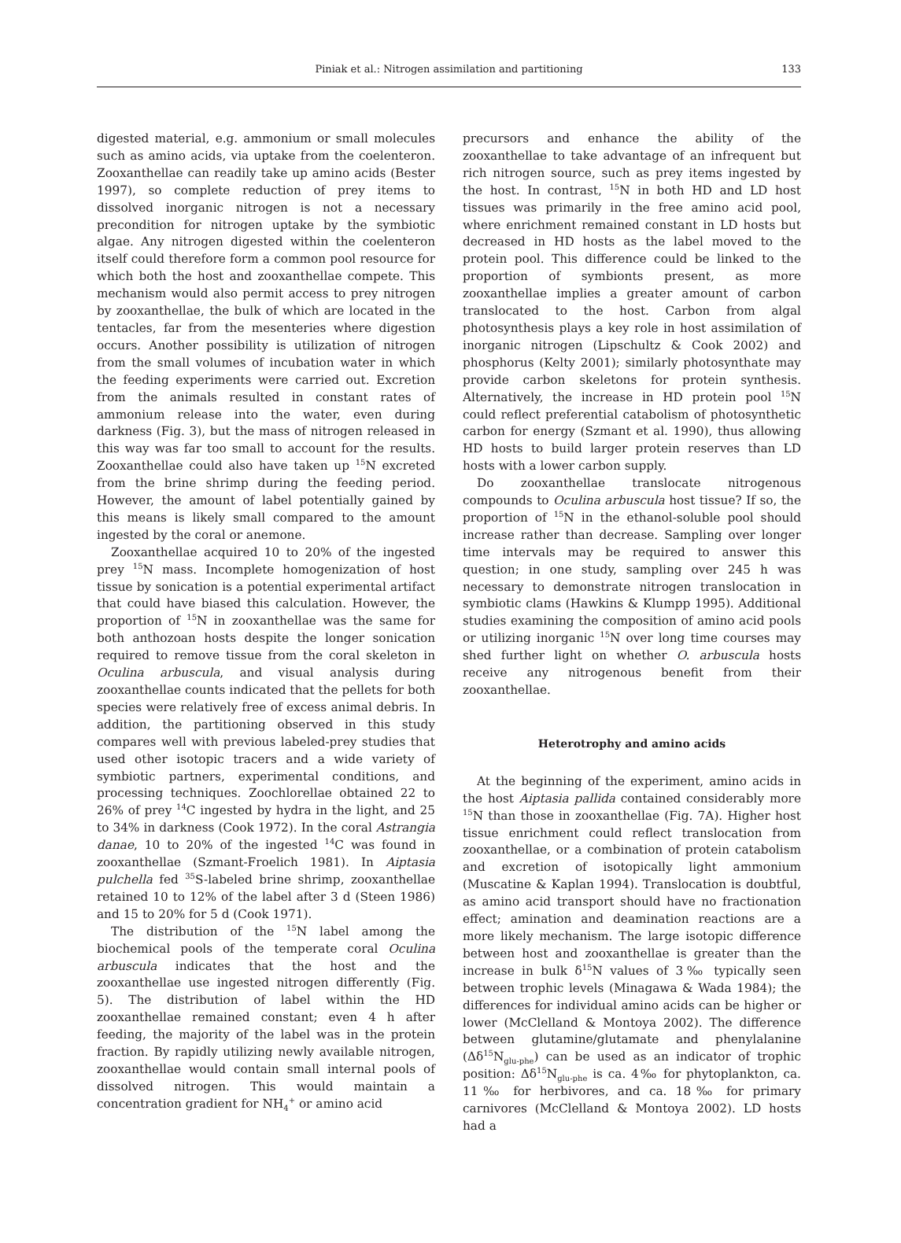Piniak et al.: Nitrogen assimilation and partitioning 133
digested material, e.g. ammonium or small molecules such as amino acids, via uptake from the coelenteron. Zooxanthellae can readily take up amino acids (Bester 1997), so complete reduction of prey items to dissolved inorganic nitrogen is not a necessary precondition for nitrogen uptake by the symbiotic algae. Any nitrogen digested within the coelenteron itself could therefore form a common pool resource for which both the host and zooxanthellae compete. This mechanism would also permit access to prey nitrogen by zooxanthellae, the bulk of which are located in the tentacles, far from the mesenteries where digestion occurs. Another possibility is utilization of nitrogen from the small volumes of incubation water in which the feeding experiments were carried out. Excretion from the animals resulted in constant rates of ammonium release into the water, even during darkness (Fig. 3), but the mass of nitrogen released in this way was far too small to account for the results. Zooxanthellae could also have taken up <sup>15</sup>N excreted from the brine shrimp during the feeding period. However, the amount of label potentially gained by this means is likely small compared to the amount ingested by the coral or anemone.
Zooxanthellae acquired 10 to 20% of the ingested prey <sup>15</sup>N mass. Incomplete homogenization of host tissue by sonication is a potential experimental artifact that could have biased this calculation. However, the proportion of <sup>15</sup>N in zooxanthellae was the same for both anthozoan hosts despite the longer sonication required to remove tissue from the coral skeleton in Oculina arbuscula, and visual analysis during zooxanthellae counts indicated that the pellets for both species were relatively free of excess animal debris. In addition, the partitioning observed in this study compares well with previous labeled-prey studies that used other isotopic tracers and a wide variety of symbiotic partners, experimental conditions, and processing techniques. Zoochlorellae obtained 22 to 26% of prey <sup>14</sup>C ingested by hydra in the light, and 25 to 34% in darkness (Cook 1972). In the coral Astrangia danae, 10 to 20% of the ingested <sup>14</sup>C was found in zooxanthellae (Szmant-Froelich 1981). In Aiptasia pulchella fed <sup>35</sup>S-labeled brine shrimp, zooxanthellae retained 10 to 12% of the label after 3 d (Steen 1986) and 15 to 20% for 5 d (Cook 1971).
The distribution of the <sup>15</sup>N label among the biochemical pools of the temperate coral Oculina arbuscula indicates that the host and the zooxanthellae use ingested nitrogen differently (Fig. 5). The distribution of label within the HD zooxanthellae remained constant; even 4 h after feeding, the majority of the label was in the protein fraction. By rapidly utilizing newly available nitrogen, zooxanthellae would contain small internal pools of dissolved nitrogen. This would maintain a concentration gradient for NH<sub>4</sub><sup>+</sup> or amino acid
precursors and enhance the ability of the zooxanthellae to take advantage of an infrequent but rich nitrogen source, such as prey items ingested by the host. In contrast, <sup>15</sup>N in both HD and LD host tissues was primarily in the free amino acid pool, where enrichment remained constant in LD hosts but decreased in HD hosts as the label moved to the protein pool. This difference could be linked to the proportion of symbionts present, as more zooxanthellae implies a greater amount of carbon translocated to the host. Carbon from algal photosynthesis plays a key role in host assimilation of inorganic nitrogen (Lipschultz & Cook 2002) and phosphorus (Kelty 2001); similarly photosynthate may provide carbon skeletons for protein synthesis. Alternatively, the increase in HD protein pool <sup>15</sup>N could reflect preferential catabolism of photosynthetic carbon for energy (Szmant et al. 1990), thus allowing HD hosts to build larger protein reserves than LD hosts with a lower carbon supply.
Do zooxanthellae translocate nitrogenous compounds to Oculina arbuscula host tissue? If so, the proportion of <sup>15</sup>N in the ethanol-soluble pool should increase rather than decrease. Sampling over longer time intervals may be required to answer this question; in one study, sampling over 245 h was necessary to demonstrate nitrogen translocation in symbiotic clams (Hawkins & Klumpp 1995). Additional studies examining the composition of amino acid pools or utilizing inorganic <sup>15</sup>N over long time courses may shed further light on whether O. arbuscula hosts receive any nitrogenous benefit from their zooxanthellae.
Heterotrophy and amino acids
At the beginning of the experiment, amino acids in the host Aiptasia pallida contained considerably more <sup>15</sup>N than those in zooxanthellae (Fig. 7A). Higher host tissue enrichment could reflect translocation from zooxanthellae, or a combination of protein catabolism and excretion of isotopically light ammonium (Muscatine & Kaplan 1994). Translocation is doubtful, as amino acid transport should have no fractionation effect; amination and deamination reactions are a more likely mechanism. The large isotopic difference between host and zooxanthellae is greater than the increase in bulk δ<sup>15</sup>N values of 3‰ typically seen between trophic levels (Minagawa & Wada 1984); the differences for individual amino acids can be higher or lower (McClelland & Montoya 2002). The difference between glutamine/glutamate and phenylalanine (Δδ<sup>15</sup>N<sub>glu-phe</sub>) can be used as an indicator of trophic position: Δδ<sup>15</sup>N<sub>glu-phe</sub> is ca. 4‰ for phytoplankton, ca. 11‰ for herbivores, and ca. 18‰ for primary carnivores (McClelland & Montoya 2002). LD hosts had a